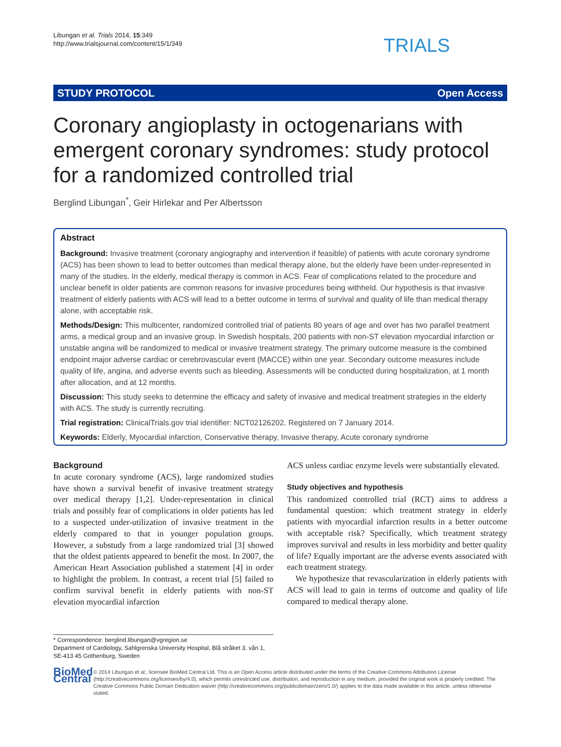Libungan et al. Trials 2014, 15:349
http://www.trialsjournal.com/content/15/1/349
TRIALS
STUDY PROTOCOL Open Access
Coronary angioplasty in octogenarians with emergent coronary syndromes: study protocol for a randomized controlled trial
Berglind Libungan<sup>*</sup>, Geir Hirlekar and Per Albertsson
Abstract
Background: Invasive treatment (coronary angiography and intervention if feasible) of patients with acute coronary syndrome (ACS) has been shown to lead to better outcomes than medical therapy alone, but the elderly have been under-represented in many of the studies. In the elderly, medical therapy is common in ACS. Fear of complications related to the procedure and unclear benefit in older patients are common reasons for invasive procedures being withheld. Our hypothesis is that invasive treatment of elderly patients with ACS will lead to a better outcome in terms of survival and quality of life than medical therapy alone, with acceptable risk.
Methods/Design: This multicenter, randomized controlled trial of patients 80 years of age and over has two parallel treatment arms, a medical group and an invasive group. In Swedish hospitals, 200 patients with non-ST elevation myocardial infarction or unstable angina will be randomized to medical or invasive treatment strategy. The primary outcome measure is the combined endpoint major adverse cardiac or cerebrovascular event (MACCE) within one year. Secondary outcome measures include quality of life, angina, and adverse events such as bleeding. Assessments will be conducted during hospitalization, at 1 month after allocation, and at 12 months.
Discussion: This study seeks to determine the efficacy and safety of invasive and medical treatment strategies in the elderly with ACS. The study is currently recruiting.
Trial registration: ClinicalTrials.gov trial identifier: NCT02126202. Registered on 7 January 2014.
Keywords: Elderly, Myocardial infarction, Conservative therapy, Invasive therapy, Acute coronary syndrome
Background
In acute coronary syndrome (ACS), large randomized studies have shown a survival benefit of invasive treatment strategy over medical therapy [1,2]. Under-representation in clinical trials and possibly fear of complications in older patients has led to a suspected under-utilization of invasive treatment in the elderly compared to that in younger population groups. However, a substudy from a large randomized trial [3] showed that the oldest patients appeared to benefit the most. In 2007, the American Heart Association published a statement [4] in order to highlight the problem. In contrast, a recent trial [5] failed to confirm survival benefit in elderly patients with non-ST elevation myocardial infarction
ACS unless cardiac enzyme levels were substantially elevated.
Study objectives and hypothesis
This randomized controlled trial (RCT) aims to address a fundamental question: which treatment strategy in elderly patients with myocardial infarction results in a better outcome with acceptable risk? Specifically, which treatment strategy improves survival and results in less morbidity and better quality of life? Equally important are the adverse events associated with each treatment strategy.
We hypothesize that revascularization in elderly patients with ACS will lead to gain in terms of outcome and quality of life compared to medical therapy alone.
* Correspondence: berglind.libungan@vgregion.se
Department of Cardiology, Sahlgrenska University Hospital, Blå stråket 3, vån 1, SE-413 45 Gothenburg, Sweden
BioMed Central
© 2014 Libungan et al.; licensee BioMed Central Ltd. This is an Open Access article distributed under the terms of the Creative Commons Attribution License (http://creativecommons.org/licenses/by/4.0), which permits unrestricted use, distribution, and reproduction in any medium, provided the original work is properly credited. The Creative Commons Public Domain Dedication waiver (http://creativecommons.org/publicdomain/zero/1.0/) applies to the data made available in this article, unless otherwise stated.